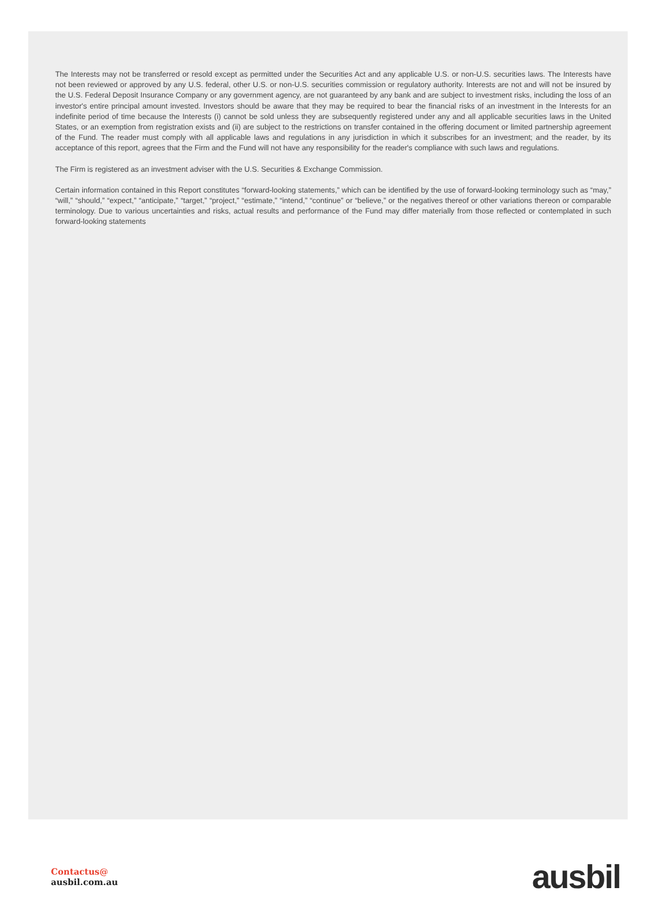The Interests may not be transferred or resold except as permitted under the Securities Act and any applicable U.S. or non-U.S. securities laws. The Interests have not been reviewed or approved by any U.S. federal, other U.S. or non-U.S. securities commission or regulatory authority. Interests are not and will not be insured by the U.S. Federal Deposit Insurance Company or any government agency, are not guaranteed by any bank and are subject to investment risks, including the loss of an investor's entire principal amount invested. Investors should be aware that they may be required to bear the financial risks of an investment in the Interests for an indefinite period of time because the Interests (i) cannot be sold unless they are subsequently registered under any and all applicable securities laws in the United States, or an exemption from registration exists and (ii) are subject to the restrictions on transfer contained in the offering document or limited partnership agreement of the Fund. The reader must comply with all applicable laws and regulations in any jurisdiction in which it subscribes for an investment; and the reader, by its acceptance of this report, agrees that the Firm and the Fund will not have any responsibility for the reader's compliance with such laws and regulations.
The Firm is registered as an investment adviser with the U.S. Securities & Exchange Commission.
Certain information contained in this Report constitutes “forward-looking statements,” which can be identified by the use of forward-looking terminology such as “may,” “will,” “should,” “expect,” “anticipate,” “target,” “project,” “estimate,” “intend,” “continue” or “believe,” or the negatives thereof or other variations thereon or comparable terminology. Due to various uncertainties and risks, actual results and performance of the Fund may differ materially from those reflected or contemplated in such forward-looking statements
Contactus@
ausbil.com.au
ausbil